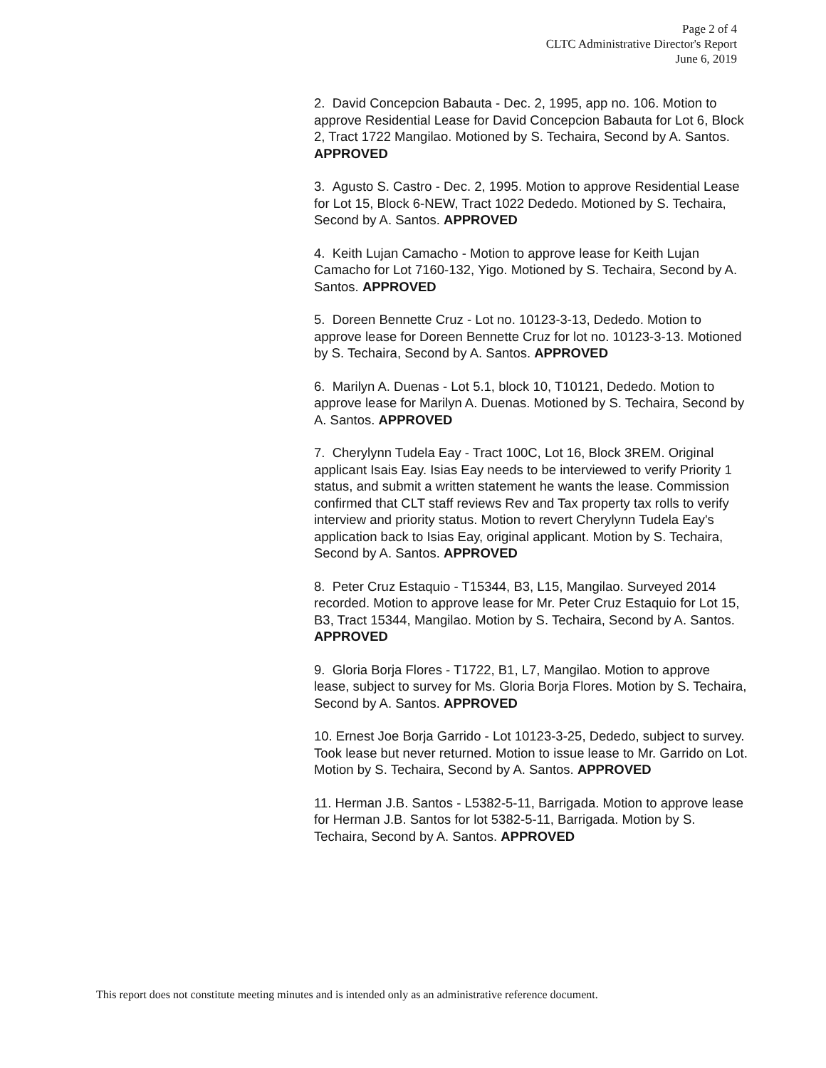Page 2 of 4
CLTC Administrative Director's Report
June 6, 2019
2. David Concepcion Babauta - Dec. 2, 1995, app no. 106. Motion to approve Residential Lease for David Concepcion Babauta for Lot 6, Block 2, Tract 1722 Mangilao. Motioned by S. Techaira, Second by A. Santos. APPROVED
3. Agusto S. Castro - Dec. 2, 1995. Motion to approve Residential Lease for Lot 15, Block 6-NEW, Tract 1022 Dededo. Motioned by S. Techaira, Second by A. Santos. APPROVED
4. Keith Lujan Camacho - Motion to approve lease for Keith Lujan Camacho for Lot 7160-132, Yigo. Motioned by S. Techaira, Second by A. Santos. APPROVED
5. Doreen Bennette Cruz - Lot no. 10123-3-13, Dededo. Motion to approve lease for Doreen Bennette Cruz for lot no. 10123-3-13. Motioned by S. Techaira, Second by A. Santos. APPROVED
6. Marilyn A. Duenas - Lot 5.1, block 10, T10121, Dededo. Motion to approve lease for Marilyn A. Duenas. Motioned by S. Techaira, Second by A. Santos. APPROVED
7. Cherylynn Tudela Eay - Tract 100C, Lot 16, Block 3REM. Original applicant Isais Eay. Isias Eay needs to be interviewed to verify Priority 1 status, and submit a written statement he wants the lease. Commission confirmed that CLT staff reviews Rev and Tax property tax rolls to verify interview and priority status. Motion to revert Cherylynn Tudela Eay's application back to Isias Eay, original applicant. Motion by S. Techaira, Second by A. Santos. APPROVED
8. Peter Cruz Estaquio - T15344, B3, L15, Mangilao. Surveyed 2014 recorded. Motion to approve lease for Mr. Peter Cruz Estaquio for Lot 15, B3, Tract 15344, Mangilao. Motion by S. Techaira, Second by A. Santos. APPROVED
9. Gloria Borja Flores - T1722, B1, L7, Mangilao. Motion to approve lease, subject to survey for Ms. Gloria Borja Flores. Motion by S. Techaira, Second by A. Santos. APPROVED
10. Ernest Joe Borja Garrido - Lot 10123-3-25, Dededo, subject to survey. Took lease but never returned. Motion to issue lease to Mr. Garrido on Lot. Motion by S. Techaira, Second by A. Santos. APPROVED
11. Herman J.B. Santos - L5382-5-11, Barrigada. Motion to approve lease for Herman J.B. Santos for lot 5382-5-11, Barrigada. Motion by S. Techaira, Second by A. Santos. APPROVED
This report does not constitute meeting minutes and is intended only as an administrative reference document.